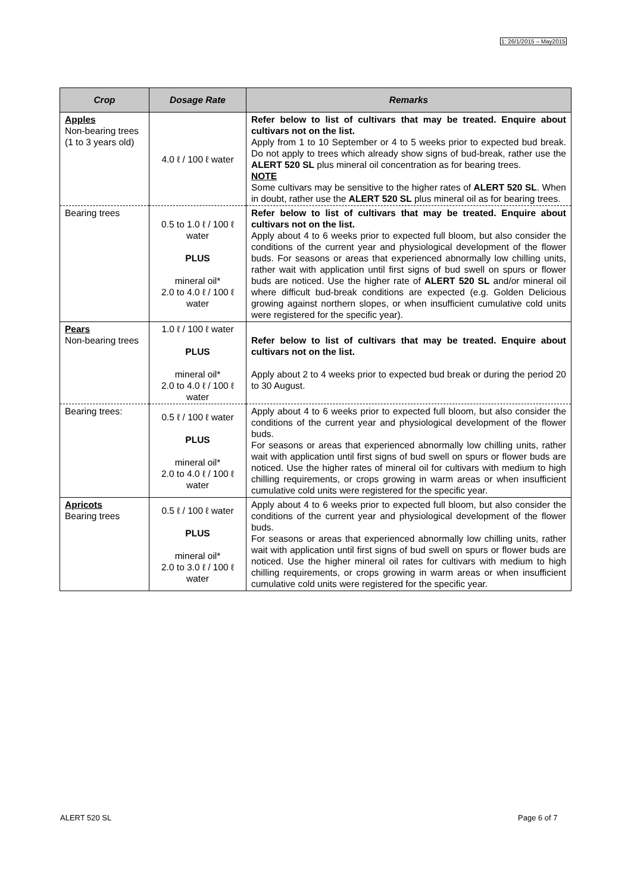1: 26/1/2015 – May2015
| Crop | Dosage Rate | Remarks |
| --- | --- | --- |
| Apples Non-bearing trees (1 to 3 years old) | 4.0 ℓ / 100 ℓ water | Refer below to list of cultivars that may be treated. Enquire about cultivars not on the list. Apply from 1 to 10 September or 4 to 5 weeks prior to expected bud break. Do not apply to trees which already show signs of bud-break, rather use the ALERT 520 SL plus mineral oil concentration as for bearing trees. NOTE Some cultivars may be sensitive to the higher rates of ALERT 520 SL . When in doubt, rather use the ALERT 520 SL plus mineral oil as for bearing trees. |
| Bearing trees | 0.5 to 1.0 ℓ / 100 ℓ water PLUS mineral oil* 2.0 to 4.0 ℓ / 100 ℓ water | Refer below to list of cultivars that may be treated. Enquire about cultivars not on the list. Apply about 4 to 6 weeks prior to expected full bloom, but also consider the conditions of the current year and physiological development of the flower buds. For seasons or areas that experienced abnormally low chilling units, rather wait with application until first signs of bud swell on spurs or flower buds are noticed. Use the higher rate of ALERT 520 SL and/or mineral oil where difficult bud-break conditions are expected (e.g. Golden Delicious growing against northern slopes, or when insufficient cumulative cold units were registered for the specific year). |
| Pears Non-bearing trees | 1.0 ℓ / 100 ℓ water PLUS mineral oil* 2.0 to 4.0 ℓ / 100 ℓ water | Refer below to list of cultivars that may be treated. Enquire about cultivars not on the list. Apply about 2 to 4 weeks prior to expected bud break or during the period 20 to 30 August. |
| Bearing trees: | 0.5 ℓ / 100 ℓ water PLUS mineral oil* 2.0 to 4.0 ℓ / 100 ℓ water | Apply about 4 to 6 weeks prior to expected full bloom, but also consider the conditions of the current year and physiological development of the flower buds. For seasons or areas that experienced abnormally low chilling units, rather wait with application until first signs of bud swell on spurs or flower buds are noticed. Use the higher rates of mineral oil for cultivars with medium to high chilling requirements, or crops growing in warm areas or when insufficient cumulative cold units were registered for the specific year. |
| Apricots Bearing trees | 0.5 ℓ / 100 ℓ water PLUS mineral oil* 2.0 to 3.0 ℓ / 100 ℓ water | Apply about 4 to 6 weeks prior to expected full bloom, but also consider the conditions of the current year and physiological development of the flower buds. For seasons or areas that experienced abnormally low chilling units, rather wait with application until first signs of bud swell on spurs or flower buds are noticed. Use the higher mineral oil rates for cultivars with medium to high chilling requirements, or crops growing in warm areas or when insufficient cumulative cold units were registered for the specific year. |
ALERT 520 SL Page 6 of 7